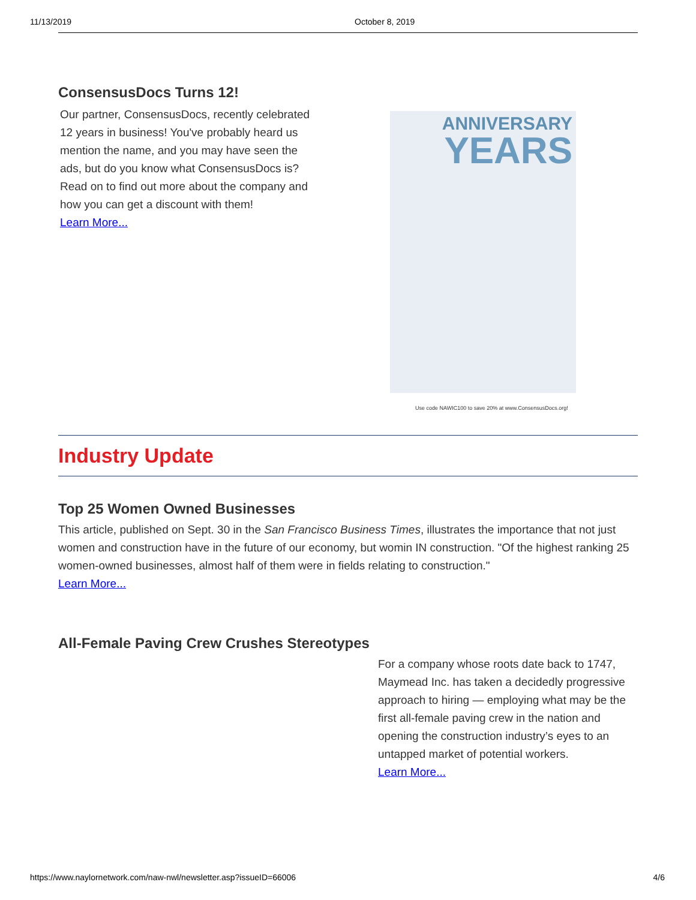11/13/2019 October 8, 2019
ConsensusDocs Turns 12!
Our partner, ConsensusDocs, recently celebrated 12 years in business! You've probably heard us mention the name, and you may have seen the ads, but do you know what ConsensusDocs is? Read on to find out more about the company and how you can get a discount with them!
Learn More...
ANNIVERSARY
YEARS
Use code NAWIC100 to save 20% at www.ConsensusDocs.org!
Industry Update
Top 25 Women Owned Businesses
This article, published on Sept. 30 in the San Francisco Business Times, illustrates the importance that not just women and construction have in the future of our economy, but womin IN construction. "Of the highest ranking 25 women-owned businesses, almost half of them were in fields relating to construction."
Learn More...
All-Female Paving Crew Crushes Stereotypes
For a company whose roots date back to 1747, Maymead Inc. has taken a decidedly progressive approach to hiring — employing what may be the first all-female paving crew in the nation and opening the construction industry’s eyes to an untapped market of potential workers.
Learn More...
https://www.naylornetwork.com/naw-nwl/newsletter.asp?issueID=66006 4/6